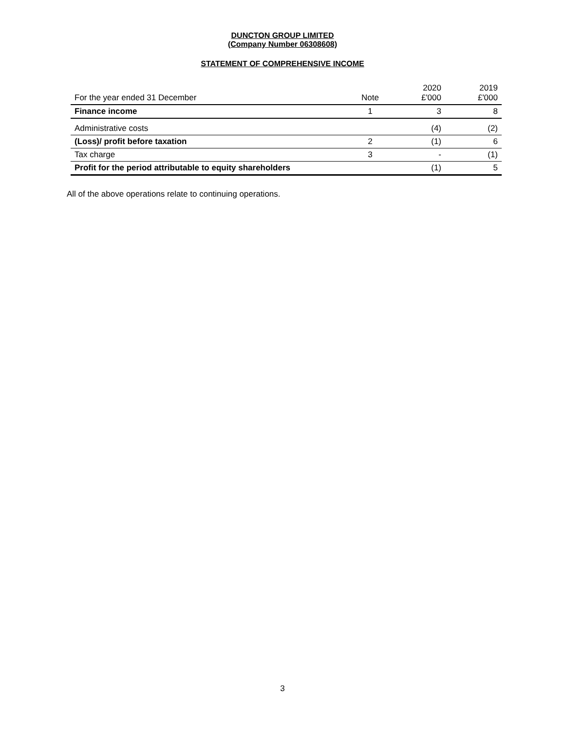DUNCTON GROUP LIMITED
(Company Number 06308608)
STATEMENT OF COMPREHENSIVE INCOME
| For the year ended 31 December | Note | 2020 £'000 | 2019 £'000 |
| --- | --- | --- | --- |
| Finance income | 1 | 3 | 8 |
| Administrative costs | | (4) | (2) |
| (Loss)/ profit before taxation | 2 | (1) | 6 |
| Tax charge | 3 | - | (1) |
| Profit for the period attributable to equity shareholders | | (1) | 5 |
All of the above operations relate to continuing operations.
3